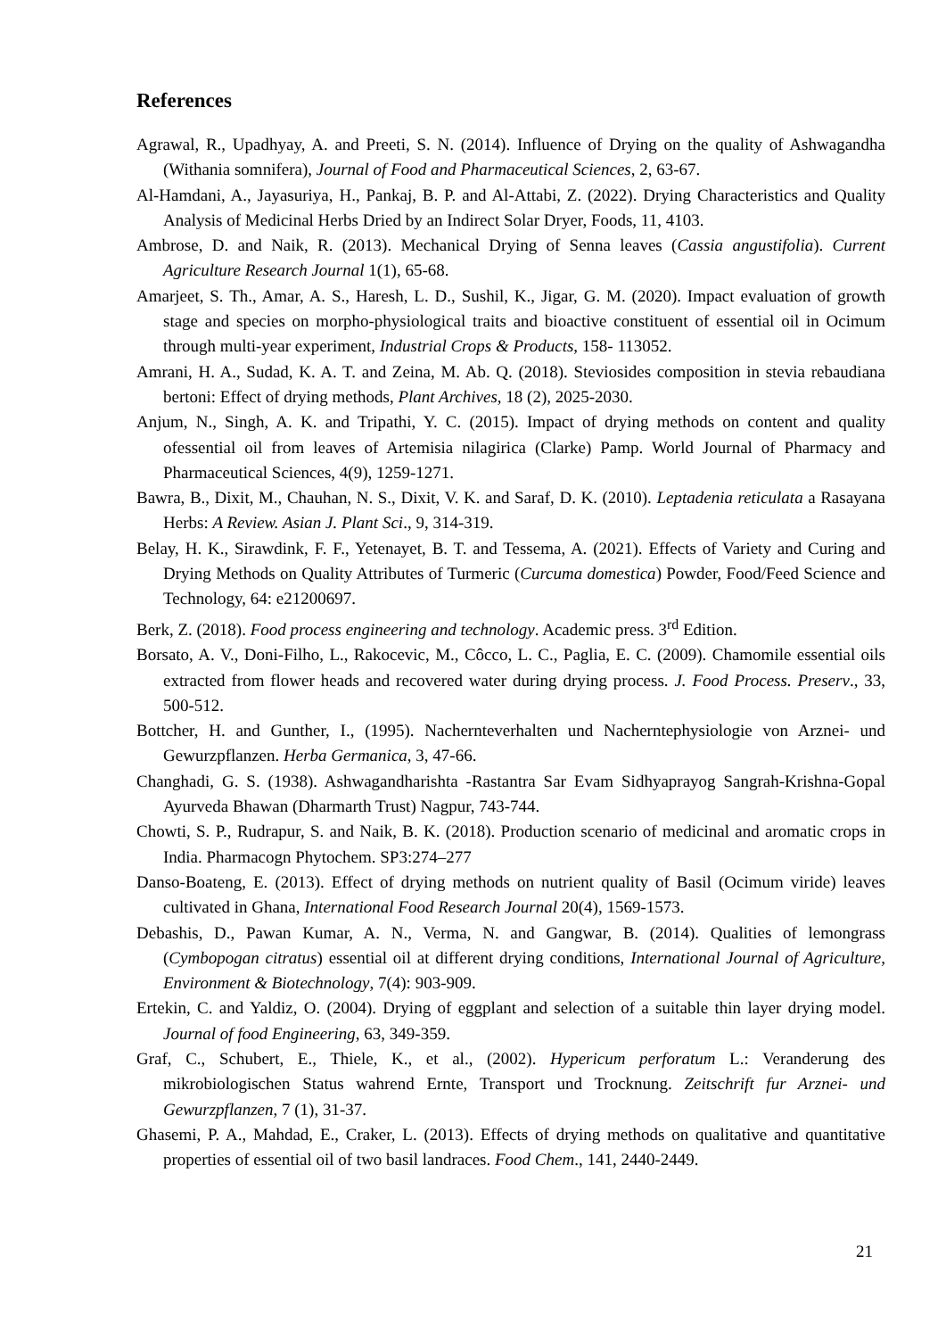References
Agrawal, R., Upadhyay, A. and Preeti, S. N. (2014). Influence of Drying on the quality of Ashwagandha (Withania somnifera), Journal of Food and Pharmaceutical Sciences, 2, 63-67.
Al-Hamdani, A., Jayasuriya, H., Pankaj, B. P. and Al-Attabi, Z. (2022). Drying Characteristics and Quality Analysis of Medicinal Herbs Dried by an Indirect Solar Dryer, Foods, 11, 4103.
Ambrose, D. and Naik, R. (2013). Mechanical Drying of Senna leaves (Cassia angustifolia). Current Agriculture Research Journal 1(1), 65-68.
Amarjeet, S. Th., Amar, A. S., Haresh, L. D., Sushil, K., Jigar, G. M. (2020). Impact evaluation of growth stage and species on morpho-physiological traits and bioactive constituent of essential oil in Ocimum through multi-year experiment, Industrial Crops & Products, 158- 113052.
Amrani, H. A., Sudad, K. A. T. and Zeina, M. Ab. Q. (2018). Steviosides composition in stevia rebaudiana bertoni: Effect of drying methods, Plant Archives, 18 (2), 2025-2030.
Anjum, N., Singh, A. K. and Tripathi, Y. C. (2015). Impact of drying methods on content and quality ofessential oil from leaves of Artemisia nilagirica (Clarke) Pamp. World Journal of Pharmacy and Pharmaceutical Sciences, 4(9), 1259-1271.
Bawra, B., Dixit, M., Chauhan, N. S., Dixit, V. K. and Saraf, D. K. (2010). Leptadenia reticulata a Rasayana Herbs: A Review. Asian J. Plant Sci., 9, 314-319.
Belay, H. K., Sirawdink, F. F., Yetenayet, B. T. and Tessema, A. (2021). Effects of Variety and Curing and Drying Methods on Quality Attributes of Turmeric (Curcuma domestica) Powder, Food/Feed Science and Technology, 64: e21200697.
Berk, Z. (2018). Food process engineering and technology. Academic press. 3<sup>rd</sup> Edition.
Borsato, A. V., Doni-Filho, L., Rakocevic, M., Côcco, L. C., Paglia, E. C. (2009). Chamomile essential oils extracted from flower heads and recovered water during drying process. J. Food Process. Preserv., 33, 500-512.
Bottcher, H. and Gunther, I., (1995). Nachernteverhalten und Nacherntephysiologie von Arznei- und Gewurzpflanzen. Herba Germanica, 3, 47-66.
Changhadi, G. S. (1938). Ashwagandharishta -Rastantra Sar Evam Sidhyaprayog Sangrah-Krishna-Gopal Ayurveda Bhawan (Dharmarth Trust) Nagpur, 743-744.
Chowti, S. P., Rudrapur, S. and Naik, B. K. (2018). Production scenario of medicinal and aromatic crops in India. Pharmacogn Phytochem. SP3:274–277
Danso-Boateng, E. (2013). Effect of drying methods on nutrient quality of Basil (Ocimum viride) leaves cultivated in Ghana, International Food Research Journal 20(4), 1569-1573.
Debashis, D., Pawan Kumar, A. N., Verma, N. and Gangwar, B. (2014). Qualities of lemongrass (Cymbopogan citratus) essential oil at different drying conditions, International Journal of Agriculture, Environment & Biotechnology, 7(4): 903-909.
Ertekin, C. and Yaldiz, O. (2004). Drying of eggplant and selection of a suitable thin layer drying model. Journal of food Engineering, 63, 349-359.
Graf, C., Schubert, E., Thiele, K., et al., (2002). Hypericum perforatum L.: Veranderung des mikrobiologischen Status wahrend Ernte, Transport und Trocknung. Zeitschrift fur Arznei- und Gewurzpflanzen, 7 (1), 31-37.
Ghasemi, P. A., Mahdad, E., Craker, L. (2013). Effects of drying methods on qualitative and quantitative properties of essential oil of two basil landraces. Food Chem., 141, 2440-2449.
21